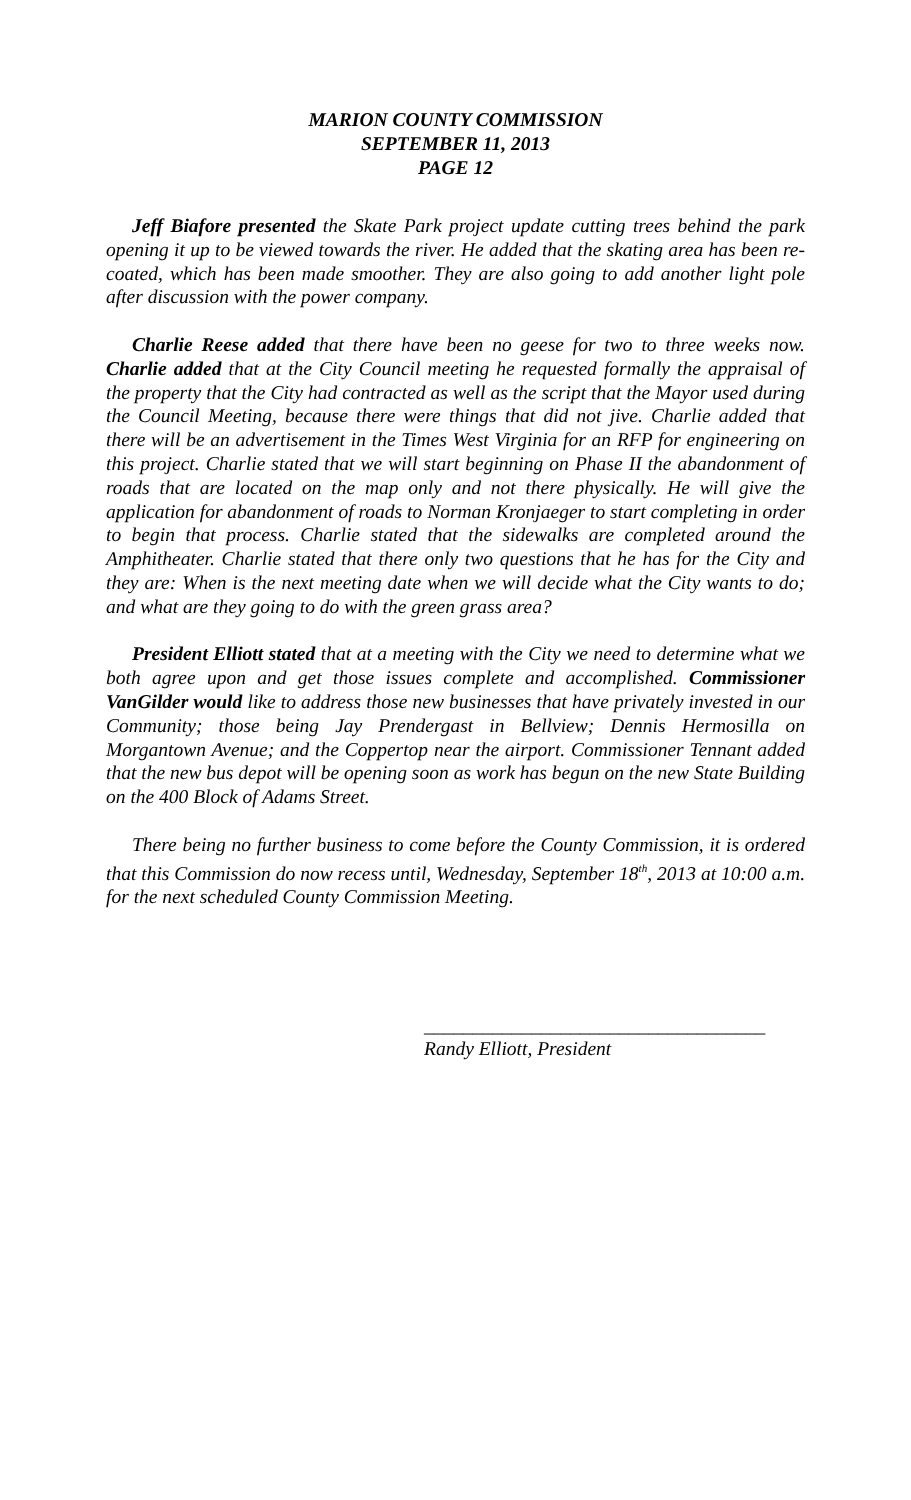MARION COUNTY COMMISSION
SEPTEMBER 11, 2013
PAGE 12
Jeff Biafore presented the Skate Park project update cutting trees behind the park opening it up to be viewed towards the river. He added that the skating area has been re-coated, which has been made smoother. They are also going to add another light pole after discussion with the power company.
Charlie Reese added that there have been no geese for two to three weeks now. Charlie added that at the City Council meeting he requested formally the appraisal of the property that the City had contracted as well as the script that the Mayor used during the Council Meeting, because there were things that did not jive. Charlie added that there will be an advertisement in the Times West Virginia for an RFP for engineering on this project. Charlie stated that we will start beginning on Phase II the abandonment of roads that are located on the map only and not there physically. He will give the application for abandonment of roads to Norman Kronjaeger to start completing in order to begin that process. Charlie stated that the sidewalks are completed around the Amphitheater. Charlie stated that there only two questions that he has for the City and they are: When is the next meeting date when we will decide what the City wants to do; and what are they going to do with the green grass area?
President Elliott stated that at a meeting with the City we need to determine what we both agree upon and get those issues complete and accomplished. Commissioner VanGilder would like to address those new businesses that have privately invested in our Community; those being Jay Prendergast in Bellview; Dennis Hermosilla on Morgantown Avenue; and the Coppertop near the airport. Commissioner Tennant added that the new bus depot will be opening soon as work has begun on the new State Building on the 400 Block of Adams Street.
There being no further business to come before the County Commission, it is ordered that this Commission do now recess until, Wednesday, September 18<sup>th</sup>, 2013 at 10:00 a.m. for the next scheduled County Commission Meeting.
___________________________________
Randy Elliott, President